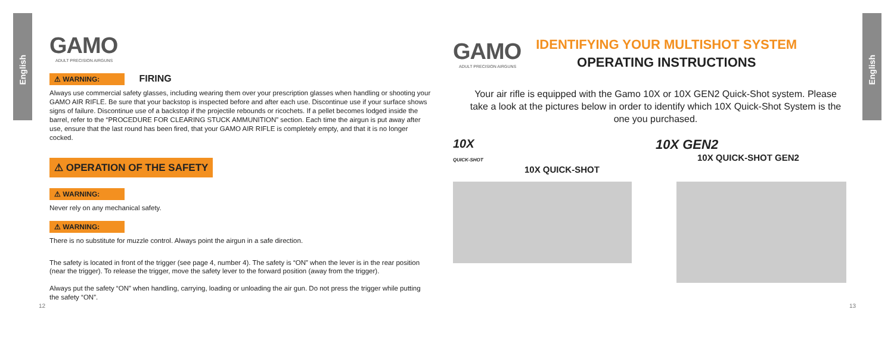English
English
GAMO
ADULT PRECISION AIRGUNS
⚠ WARNING: FIRING
Always use commercial safety glasses, including wearing them over your prescription glasses when handling or shooting your GAMO AIR RIFLE. Be sure that your backstop is inspected before and after each use. Discontinue use if your surface shows signs of failure. Discontinue use of a backstop if the projectile rebounds or ricochets. If a pellet becomes lodged inside the barrel, refer to the “PROCEDURE FOR CLEARING STUCK AMMUNITION” section. Each time the airgun is put away after use, ensure that the last round has been fired, that your GAMO AIR RIFLE is completely empty, and that it is no longer cocked.
⚠ OPERATION OF THE SAFETY
⚠ WARNING:
Never rely on any mechanical safety.
⚠ WARNING:
There is no substitute for muzzle control. Always point the airgun in a safe direction.
The safety is located in front of the trigger (see page 4, number 4). The safety is “ON” when the lever is in the rear position (near the trigger). To release the trigger, move the safety lever to the forward position (away from the trigger).
Always put the safety “ON” when handling, carrying, loading or unloading the air gun. Do not press the trigger while putting the safety “ON”.
12
GAMO
ADULT PRECISION AIRGUNS
IDENTIFYING YOUR MULTISHOT SYSTEM
OPERATING INSTRUCTIONS
Your air rifle is equipped with the Gamo 10X or 10X GEN2 Quick-Shot system. Please take a look at the pictures below in order to identify which 10X Quick-Shot System is the one you purchased.
10X
QUICK-SHOT
10X QUICK-SHOT
10X GEN2
10X QUICK-SHOT GEN2
13